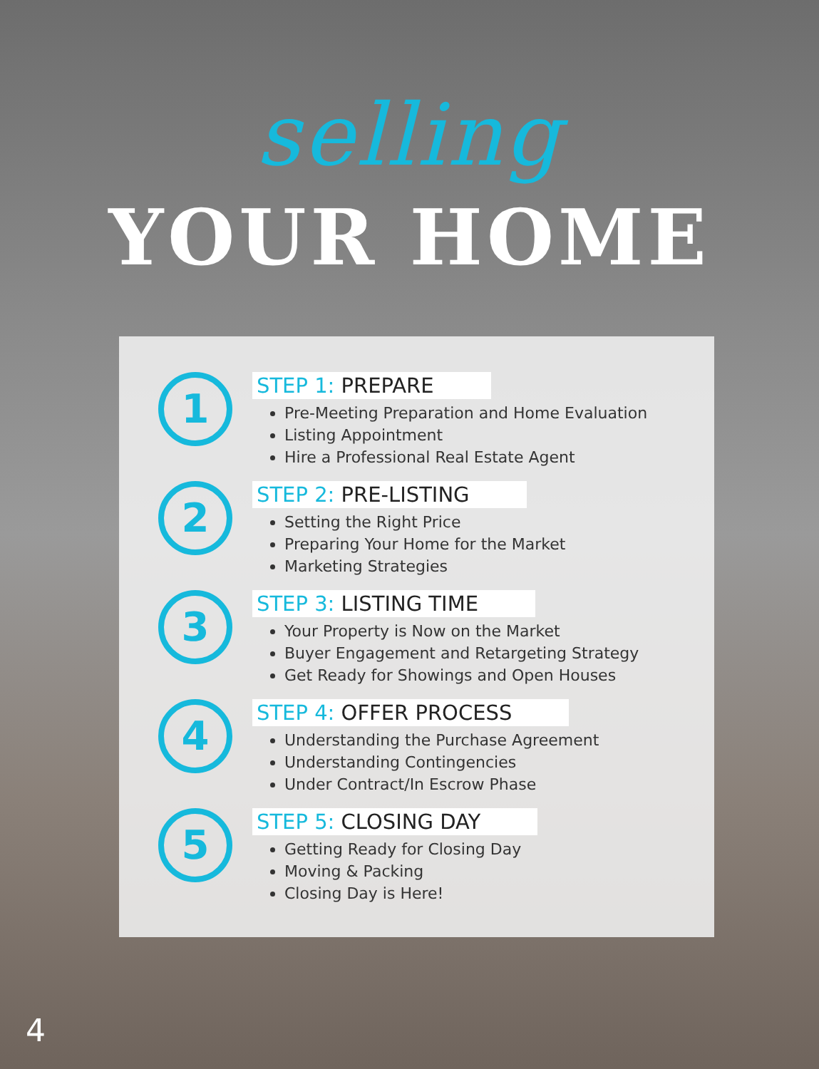selling
YOUR HOME
1
STEP 1: PREPARE
Pre-Meeting Preparation and Home Evaluation
Listing Appointment
Hire a Professional Real Estate Agent
2
STEP 2: PRE-LISTING
Setting the Right Price
Preparing Your Home for the Market
Marketing Strategies
3
STEP 3: LISTING TIME
Your Property is Now on the Market
Buyer Engagement and Retargeting Strategy
Get Ready for Showings and Open Houses
4
STEP 4: OFFER PROCESS
Understanding the Purchase Agreement
Understanding Contingencies
Under Contract/In Escrow Phase
5
STEP 5: CLOSING DAY
Getting Ready for Closing Day
Moving & Packing
Closing Day is Here!
4